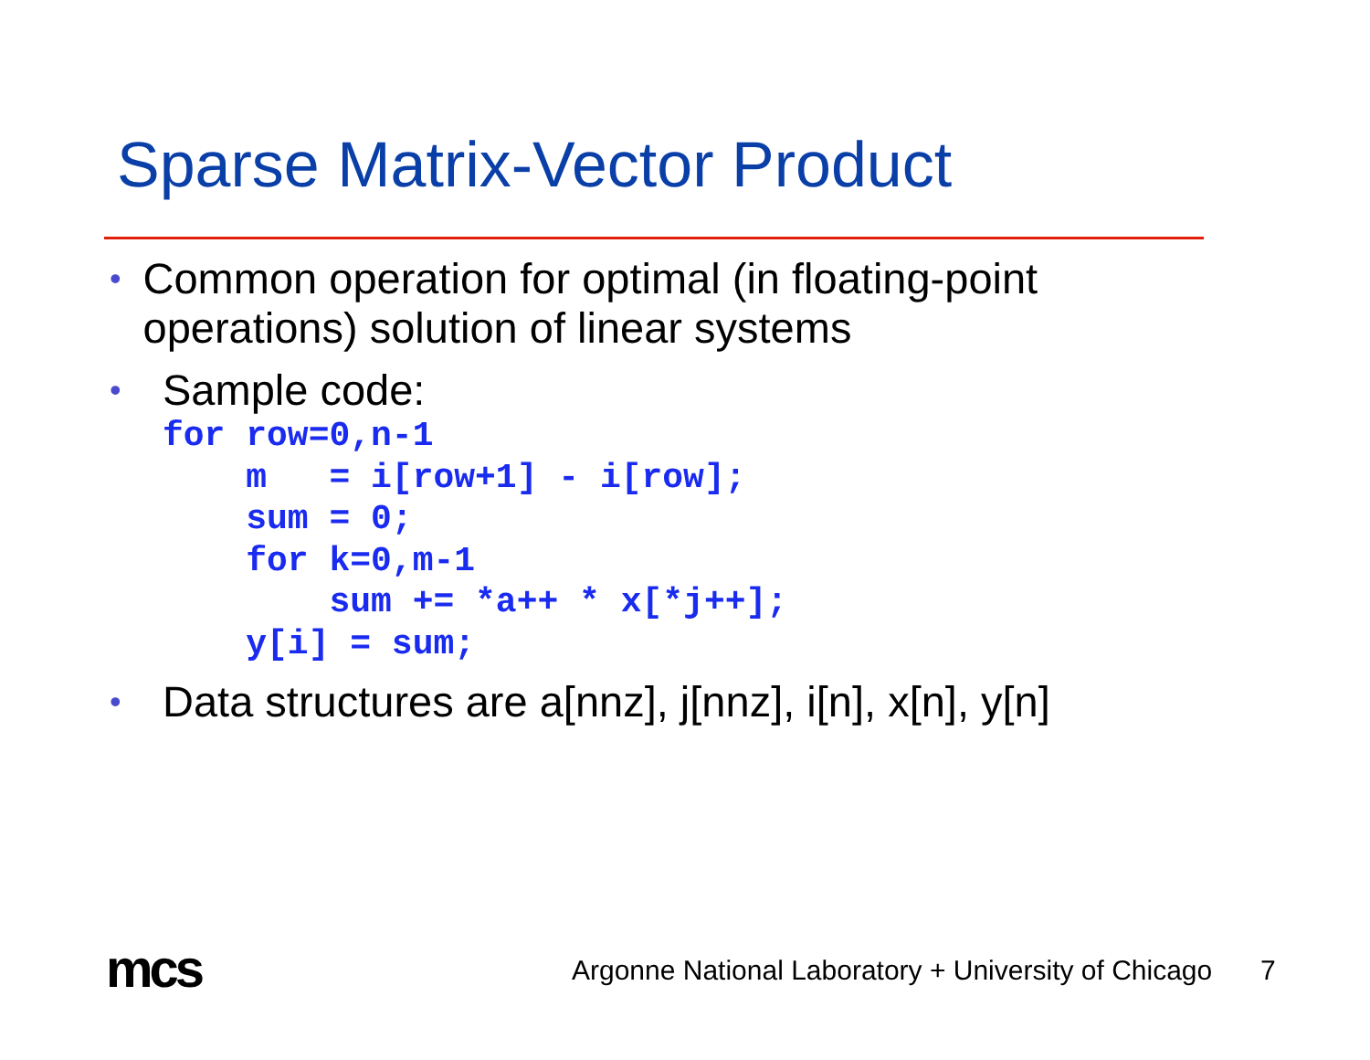Sparse Matrix-Vector Product
• Common operation for optimal (in floating-point operations) solution of linear systems
• Sample code:
for row=0,n-1
    m   = i[row+1] - i[row];
    sum = 0;
    for k=0,m-1
        sum += *a++ * x[*j++];
    y[i] = sum;
• Data structures are a[nnz], j[nnz], i[n], x[n], y[n]
mcs
Argonne National Laboratory + University of Chicago
7